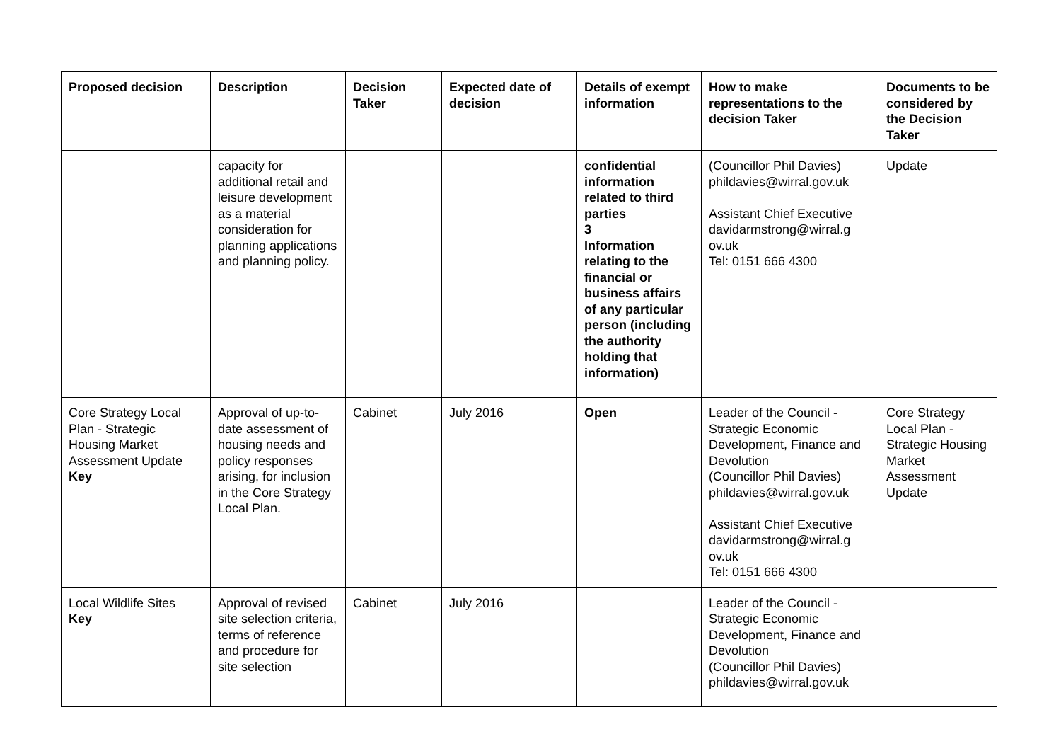| Proposed decision | Description | Decision Taker | Expected date of decision | Details of exempt information | How to make representations to the decision Taker | Documents to be considered by the Decision Taker |
| --- | --- | --- | --- | --- | --- | --- |
| | capacity for additional retail and leisure development as a material consideration for planning applications and planning policy. | | | confidential information related to third parties 3 Information relating to the financial or business affairs of any particular person (including the authority holding that information) | (Councillor Phil Davies) phildavies@wirral.gov.uk Assistant Chief Executive davidarmstrong@wirral.g ov.uk Tel: 0151 666 4300 | Update |
| Core Strategy Local Plan - Strategic Housing Market Assessment Update Key | Approval of up-to-date assessment of housing needs and policy responses arising, for inclusion in the Core Strategy Local Plan. | Cabinet | July 2016 | Open | Leader of the Council - Strategic Economic Development, Finance and Devolution (Councillor Phil Davies) phildavies@wirral.gov.uk Assistant Chief Executive davidarmstrong@wirral.g ov.uk Tel: 0151 666 4300 | Core Strategy Local Plan - Strategic Housing Market Assessment Update |
| Local Wildlife Sites Key | Approval of revised site selection criteria, terms of reference and procedure for site selection | Cabinet | July 2016 | | Leader of the Council - Strategic Economic Development, Finance and Devolution (Councillor Phil Davies) phildavies@wirral.gov.uk | |